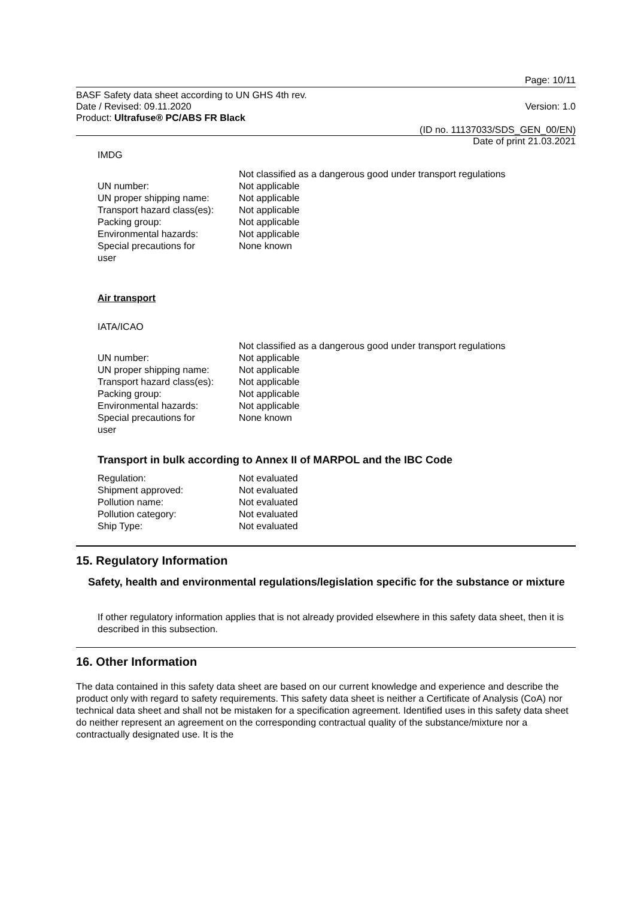Page: 10/11
BASF Safety data sheet according to UN GHS 4th rev.
Date / Revised: 09.11.2020 Version: 1.0
Product: Ultrafuse® PC/ABS FR Black
(ID no. 11137033/SDS_GEN_00/EN)
Date of print 21.03.2021
IMDG
| | Not classified as a dangerous good under transport regulations |
| UN number: | Not applicable |
| UN proper shipping name: | Not applicable |
| Transport hazard class(es): | Not applicable |
| Packing group: | Not applicable |
| Environmental hazards: | Not applicable |
| Special precautions for user | None known |
Air transport
IATA/ICAO
| | Not classified as a dangerous good under transport regulations |
| UN number: | Not applicable |
| UN proper shipping name: | Not applicable |
| Transport hazard class(es): | Not applicable |
| Packing group: | Not applicable |
| Environmental hazards: | Not applicable |
| Special precautions for user | None known |
Transport in bulk according to Annex II of MARPOL and the IBC Code
| Regulation: | Not evaluated |
| Shipment approved: | Not evaluated |
| Pollution name: | Not evaluated |
| Pollution category: | Not evaluated |
| Ship Type: | Not evaluated |
15. Regulatory Information
Safety, health and environmental regulations/legislation specific for the substance or mixture
If other regulatory information applies that is not already provided elsewhere in this safety data sheet, then it is described in this subsection.
16. Other Information
The data contained in this safety data sheet are based on our current knowledge and experience and describe the product only with regard to safety requirements. This safety data sheet is neither a Certificate of Analysis (CoA) nor technical data sheet and shall not be mistaken for a specification agreement. Identified uses in this safety data sheet do neither represent an agreement on the corresponding contractual quality of the substance/mixture nor a contractually designated use. It is the